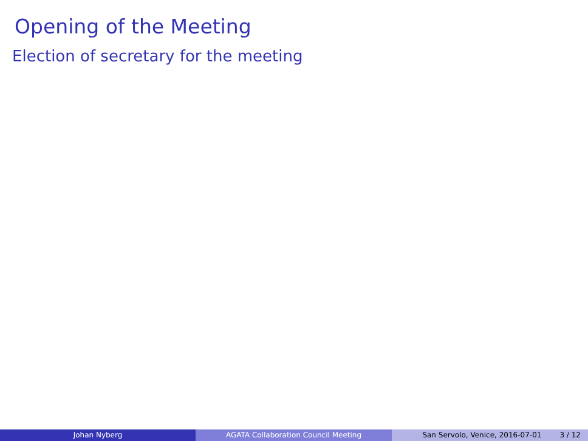Opening of the Meeting
Election of secretary for the meeting
Johan Nyberg AGATA Collaboration Council Meeting San Servolo, Venice, 2016-07-01 3 / 12